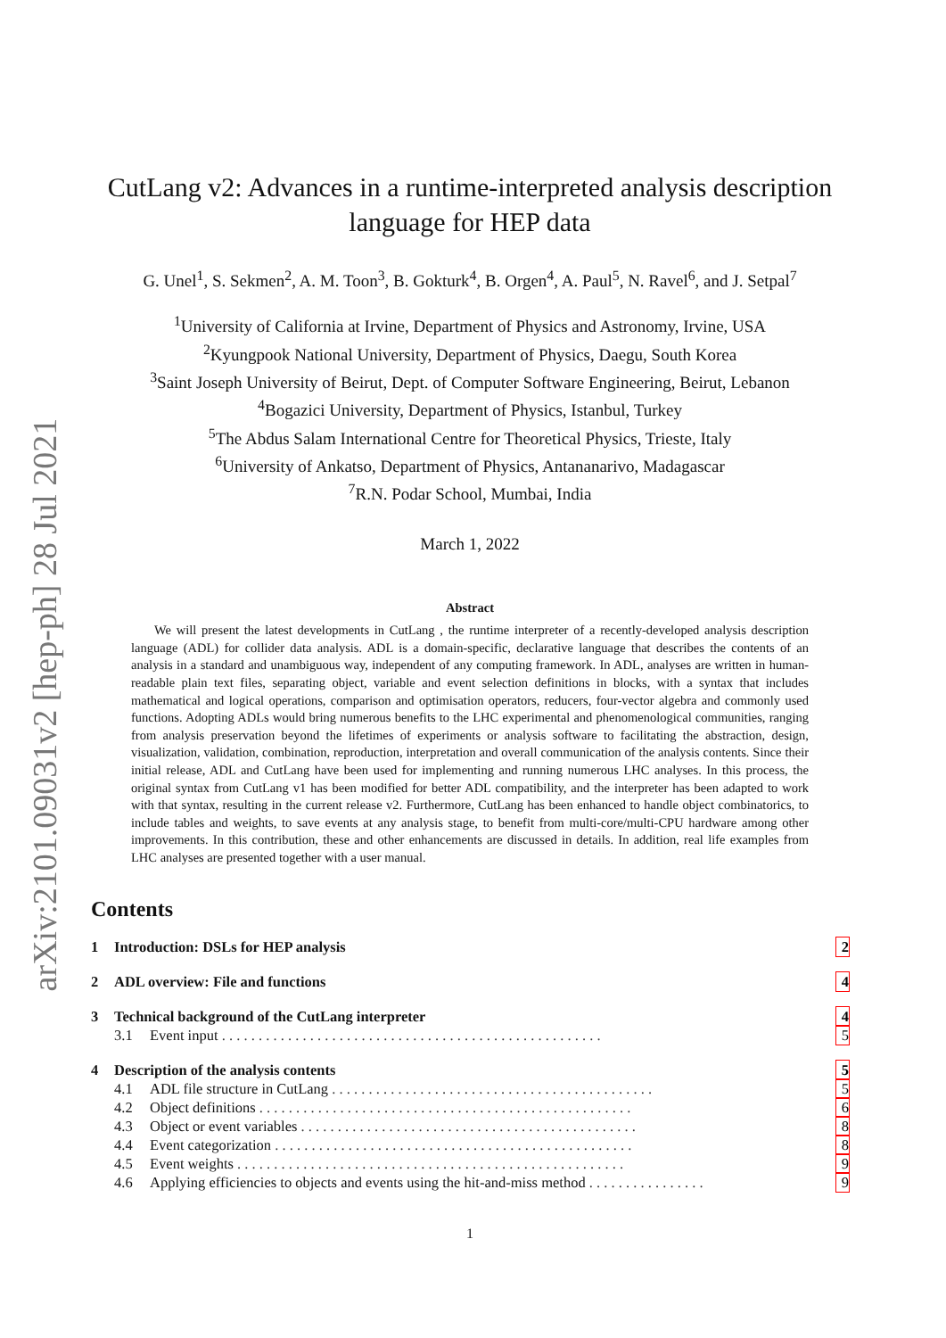arXiv:2101.09031v2 [hep-ph] 28 Jul 2021
CutLang v2: Advances in a runtime-interpreted analysis description language for HEP data
G. Unel<sup>1</sup>, S. Sekmen<sup>2</sup>, A. M. Toon<sup>3</sup>, B. Gokturk<sup>4</sup>, B. Orgen<sup>4</sup>, A. Paul<sup>5</sup>, N. Ravel<sup>6</sup>, and J. Setpal<sup>7</sup>
<sup>1</sup> University of California at Irvine, Department of Physics and Astronomy, Irvine, USA
<sup>2</sup> Kyungpook National University, Department of Physics, Daegu, South Korea
<sup>3</sup> Saint Joseph University of Beirut, Dept. of Computer Software Engineering, Beirut, Lebanon
<sup>4</sup> Bogazici University, Department of Physics, Istanbul, Turkey
<sup>5</sup> The Abdus Salam International Centre for Theoretical Physics, Trieste, Italy
<sup>6</sup> University of Ankatso, Department of Physics, Antananarivo, Madagascar
<sup>7</sup> R.N. Podar School, Mumbai, India
March 1, 2022
Abstract
We will present the latest developments in CutLang , the runtime interpreter of a recently-developed analysis description language (ADL) for collider data analysis. ADL is a domain-specific, declarative language that describes the contents of an analysis in a standard and unambiguous way, independent of any computing framework. In ADL, analyses are written in human-readable plain text files, separating object, variable and event selection definitions in blocks, with a syntax that includes mathematical and logical operations, comparison and optimisation operators, reducers, four-vector algebra and commonly used functions. Adopting ADLs would bring numerous benefits to the LHC experimental and phenomenological communities, ranging from analysis preservation beyond the lifetimes of experiments or analysis software to facilitating the abstraction, design, visualization, validation, combination, reproduction, interpretation and overall communication of the analysis contents. Since their initial release, ADL and CutLang have been used for implementing and running numerous LHC analyses. In this process, the original syntax from CutLang v1 has been modified for better ADL compatibility, and the interpreter has been adapted to work with that syntax, resulting in the current release v2. Furthermore, CutLang has been enhanced to handle object combinatorics, to include tables and weights, to save events at any analysis stage, to benefit from multi-core/multi-CPU hardware among other improvements. In this contribution, these and other enhancements are discussed in details. In addition, real life examples from LHC analyses are presented together with a user manual.
Contents
1 Introduction: DSLs for HEP analysis 2
2 ADL overview: File and functions 4
3 Technical background of the CutLang interpreter 4
3.1 Event input . . . . . . . . . . . . . . . . . . . . . . . . . . . . . . . . . . . . . . . . . . . . . . . . . . . . 5
4 Description of the analysis contents 5
4.1 ADL file structure in CutLang . . . . . . . . . . . . . . . . . . . . . . . . . . . . . . . . . . . . . . . . . . . . 5
4.2 Object definitions . . . . . . . . . . . . . . . . . . . . . . . . . . . . . . . . . . . . . . . . . . . . . . . . . . . 6
4.3 Object or event variables . . . . . . . . . . . . . . . . . . . . . . . . . . . . . . . . . . . . . . . . . . . . . . 8
4.4 Event categorization . . . . . . . . . . . . . . . . . . . . . . . . . . . . . . . . . . . . . . . . . . . . . . . . . 8
4.5 Event weights . . . . . . . . . . . . . . . . . . . . . . . . . . . . . . . . . . . . . . . . . . . . . . . . . . . . . 9
4.6 Applying efficiencies to objects and events using the hit-and-miss method . . . . . . . . . . . . . . . . 9
1